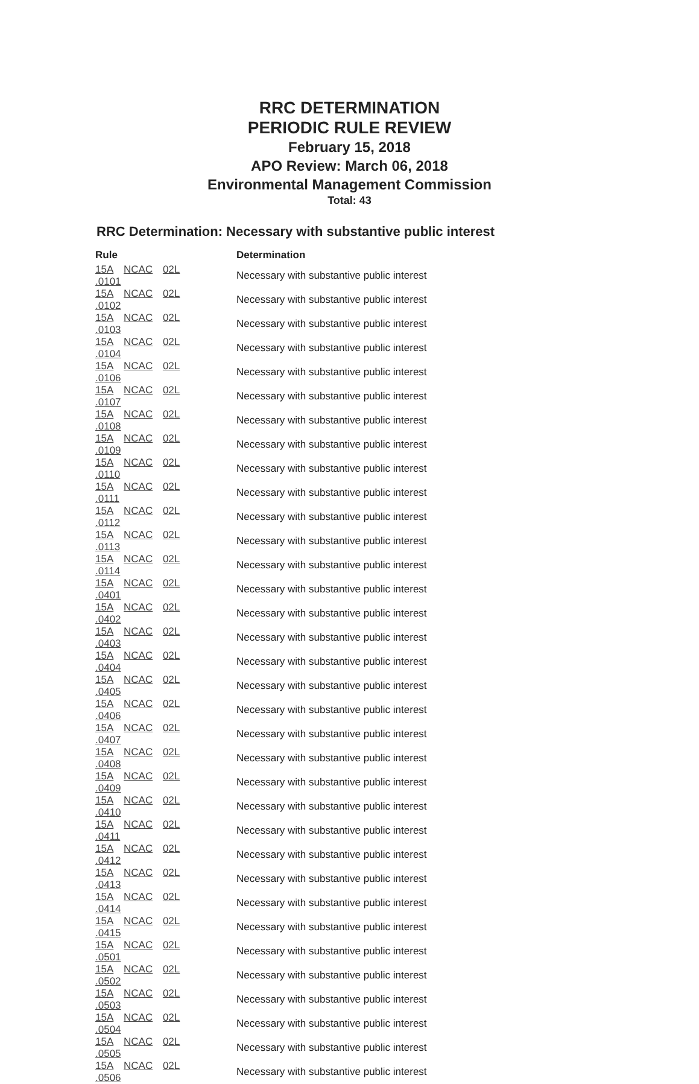RRC DETERMINATION
PERIODIC RULE REVIEW
February 15, 2018
APO Review: March 06, 2018
Environmental Management Commission
Total: 43
RRC Determination: Necessary with substantive public interest
| Rule | Determination |
| --- | --- |
| 15A NCAC 02L .0101 | Necessary with substantive public interest |
| 15A NCAC 02L .0102 | Necessary with substantive public interest |
| 15A NCAC 02L .0103 | Necessary with substantive public interest |
| 15A NCAC 02L .0104 | Necessary with substantive public interest |
| 15A NCAC 02L .0106 | Necessary with substantive public interest |
| 15A NCAC 02L .0107 | Necessary with substantive public interest |
| 15A NCAC 02L .0108 | Necessary with substantive public interest |
| 15A NCAC 02L .0109 | Necessary with substantive public interest |
| 15A NCAC 02L .0110 | Necessary with substantive public interest |
| 15A NCAC 02L .0111 | Necessary with substantive public interest |
| 15A NCAC 02L .0112 | Necessary with substantive public interest |
| 15A NCAC 02L .0113 | Necessary with substantive public interest |
| 15A NCAC 02L .0114 | Necessary with substantive public interest |
| 15A NCAC 02L .0401 | Necessary with substantive public interest |
| 15A NCAC 02L .0402 | Necessary with substantive public interest |
| 15A NCAC 02L .0403 | Necessary with substantive public interest |
| 15A NCAC 02L .0404 | Necessary with substantive public interest |
| 15A NCAC 02L .0405 | Necessary with substantive public interest |
| 15A NCAC 02L .0406 | Necessary with substantive public interest |
| 15A NCAC 02L .0407 | Necessary with substantive public interest |
| 15A NCAC 02L .0408 | Necessary with substantive public interest |
| 15A NCAC 02L .0409 | Necessary with substantive public interest |
| 15A NCAC 02L .0410 | Necessary with substantive public interest |
| 15A NCAC 02L .0411 | Necessary with substantive public interest |
| 15A NCAC 02L .0412 | Necessary with substantive public interest |
| 15A NCAC 02L .0413 | Necessary with substantive public interest |
| 15A NCAC 02L .0414 | Necessary with substantive public interest |
| 15A NCAC 02L .0415 | Necessary with substantive public interest |
| 15A NCAC 02L .0501 | Necessary with substantive public interest |
| 15A NCAC 02L .0502 | Necessary with substantive public interest |
| 15A NCAC 02L .0503 | Necessary with substantive public interest |
| 15A NCAC 02L .0504 | Necessary with substantive public interest |
| 15A NCAC 02L .0505 | Necessary with substantive public interest |
| 15A NCAC 02L .0506 | Necessary with substantive public interest |